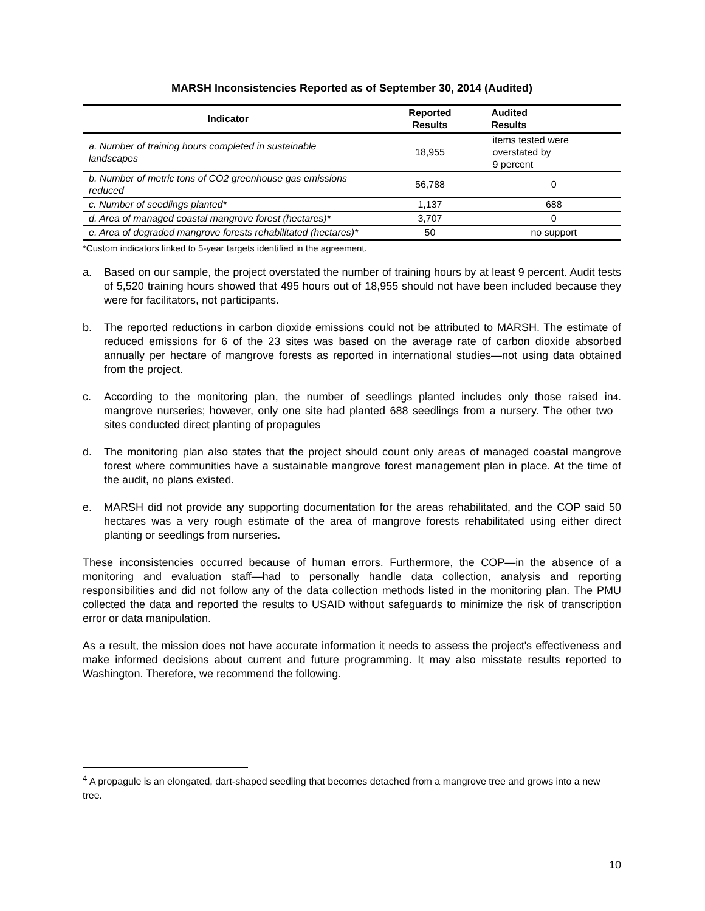MARSH Inconsistencies Reported as of September 30, 2014 (Audited)
| Indicator | Reported Results | Audited Results |
| --- | --- | --- |
| a. Number of training hours completed in sustainable landscapes | 18,955 | items tested were overstated by 9 percent |
| b. Number of metric tons of CO2 greenhouse gas emissions reduced | 56,788 | 0 |
| c. Number of seedlings planted* | 1,137 | 688 |
| d. Area of managed coastal mangrove forest (hectares)* | 3,707 | 0 |
| e. Area of degraded mangrove forests rehabilitated (hectares)* | 50 | no support |
*Custom indicators linked to 5-year targets identified in the agreement.
a. Based on our sample, the project overstated the number of training hours by at least 9 percent. Audit tests of 5,520 training hours showed that 495 hours out of 18,955 should not have been included because they were for facilitators, not participants.
b. The reported reductions in carbon dioxide emissions could not be attributed to MARSH. The estimate of reduced emissions for 6 of the 23 sites was based on the average rate of carbon dioxide absorbed annually per hectare of mangrove forests as reported in international studies—not using data obtained from the project.
c. According to the monitoring plan, the number of seedlings planted includes only those raised in mangrove nurseries; however, only one site had planted 688 seedlings from a nursery. The other two sites conducted direct planting of propagules<sup>4</sup>.
d. The monitoring plan also states that the project should count only areas of managed coastal mangrove forest where communities have a sustainable mangrove forest management plan in place. At the time of the audit, no plans existed.
e. MARSH did not provide any supporting documentation for the areas rehabilitated, and the COP said 50 hectares was a very rough estimate of the area of mangrove forests rehabilitated using either direct planting or seedlings from nurseries.
These inconsistencies occurred because of human errors. Furthermore, the COP—in the absence of a monitoring and evaluation staff—had to personally handle data collection, analysis and reporting responsibilities and did not follow any of the data collection methods listed in the monitoring plan. The PMU collected the data and reported the results to USAID without safeguards to minimize the risk of transcription error or data manipulation.
As a result, the mission does not have accurate information it needs to assess the project's effectiveness and make informed decisions about current and future programming. It may also misstate results reported to Washington. Therefore, we recommend the following.
<sup>4</sup> A propagule is an elongated, dart-shaped seedling that becomes detached from a mangrove tree and grows into a new tree.
10